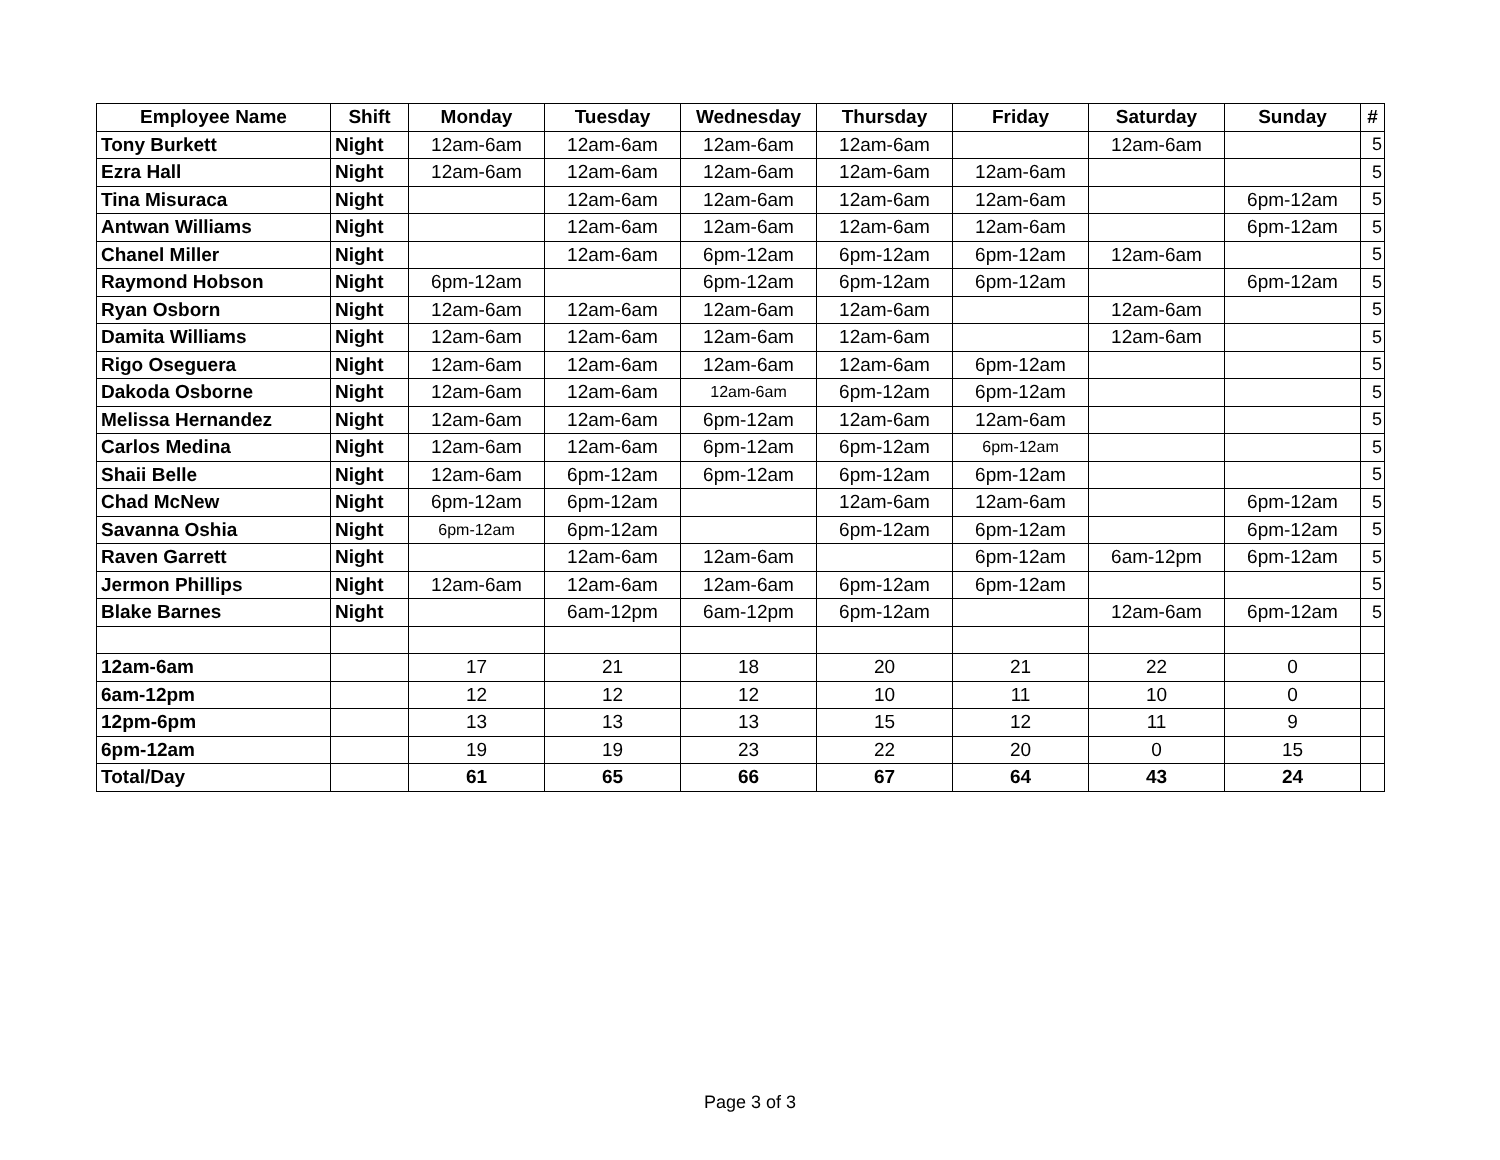| Employee Name | Shift | Monday | Tuesday | Wednesday | Thursday | Friday | Saturday | Sunday | # |
| --- | --- | --- | --- | --- | --- | --- | --- | --- | --- |
| Tony Burkett | Night | 12am-6am | 12am-6am | 12am-6am | 12am-6am | | 12am-6am | | 5 |
| Ezra Hall | Night | 12am-6am | 12am-6am | 12am-6am | 12am-6am | 12am-6am | | | 5 |
| Tina Misuraca | Night | | 12am-6am | 12am-6am | 12am-6am | 12am-6am | | 6pm-12am | 5 |
| Antwan Williams | Night | | 12am-6am | 12am-6am | 12am-6am | 12am-6am | | 6pm-12am | 5 |
| Chanel Miller | Night | | 12am-6am | 6pm-12am | 6pm-12am | 6pm-12am | 12am-6am | | 5 |
| Raymond Hobson | Night | 6pm-12am | | 6pm-12am | 6pm-12am | 6pm-12am | | 6pm-12am | 5 |
| Ryan Osborn | Night | 12am-6am | 12am-6am | 12am-6am | 12am-6am | | 12am-6am | | 5 |
| Damita Williams | Night | 12am-6am | 12am-6am | 12am-6am | 12am-6am | | 12am-6am | | 5 |
| Rigo Oseguera | Night | 12am-6am | 12am-6am | 12am-6am | 12am-6am | 6pm-12am | | | 5 |
| Dakoda Osborne | Night | 12am-6am | 12am-6am | 12am-6am | 6pm-12am | 6pm-12am | | | 5 |
| Melissa Hernandez | Night | 12am-6am | 12am-6am | 6pm-12am | 12am-6am | 12am-6am | | | 5 |
| Carlos Medina | Night | 12am-6am | 12am-6am | 6pm-12am | 6pm-12am | 6pm-12am | | | 5 |
| Shaii Belle | Night | 12am-6am | 6pm-12am | 6pm-12am | 6pm-12am | 6pm-12am | | | 5 |
| Chad McNew | Night | 6pm-12am | 6pm-12am | | 12am-6am | 12am-6am | | 6pm-12am | 5 |
| Savanna Oshia | Night | 6pm-12am | 6pm-12am | | 6pm-12am | 6pm-12am | | 6pm-12am | 5 |
| Raven Garrett | Night | | 12am-6am | 12am-6am | | 6pm-12am | 6am-12pm | 6pm-12am | 5 |
| Jermon Phillips | Night | 12am-6am | 12am-6am | 12am-6am | 6pm-12am | 6pm-12am | | | 5 |
| Blake Barnes | Night | | 6am-12pm | 6am-12pm | 6pm-12am | | 12am-6am | 6pm-12am | 5 |
| 12am-6am | | 17 | 21 | 18 | 20 | 21 | 22 | 0 | |
| 6am-12pm | | 12 | 12 | 12 | 10 | 11 | 10 | 0 | |
| 12pm-6pm | | 13 | 13 | 13 | 15 | 12 | 11 | 9 | |
| 6pm-12am | | 19 | 19 | 23 | 22 | 20 | 0 | 15 | |
| Total/Day | | 61 | 65 | 66 | 67 | 64 | 43 | 24 | |
Page 3 of 3